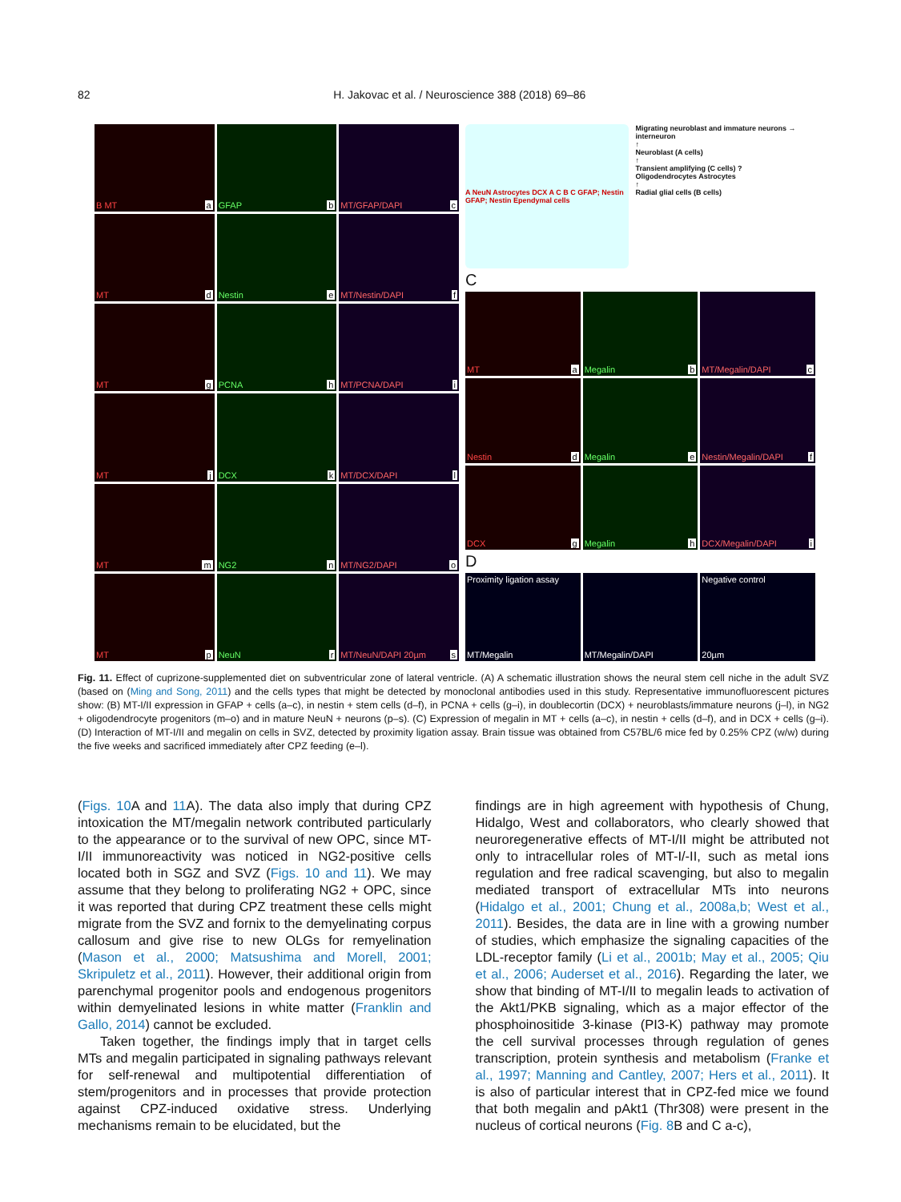82 H. Jakovac et al. / Neuroscience 388 (2018) 69–86
B MT a
GFAP b
MT/GFAP/DAPI c
MT d
Nestin e
MT/Nestin/DAPI f
MT g
PCNA h
MT/PCNA/DAPI i
MT j
DCX k
MT/DCX/DAPI l
MT m
NG2 n
MT/NG2/DAPI o
MT p
NeuN r
MT/NeuN/DAPI 20µm s
A NeuN Astrocytes DCX A C B C GFAP; Nestin GFAP; Nestin Ependymal cells
Migrating neuroblast and immature neurons → interneuron
↑
Neuroblast (A cells)
↑
Transient amplifying (C cells) ?
Oligodendrocytes Astrocytes
↑
Radial glial cells (B cells)
C
MT a
Megalin b
MT/Megalin/DAPI c
Nestin d
Megalin e
Nestin/Megalin/DAPI f
DCX g
Megalin h
DCX/Megalin/DAPI i
D
Proximity ligation assay
MT/Megalin
MT/Megalin/DAPI
Negative control
20µm
Fig. 11. Effect of cuprizone-supplemented diet on subventricular zone of lateral ventricle. (A) A schematic illustration shows the neural stem cell niche in the adult SVZ (based on (Ming and Song, 2011) and the cells types that might be detected by monoclonal antibodies used in this study. Representative immunofluorescent pictures show: (B) MT-I/II expression in GFAP + cells (a–c), in nestin + stem cells (d–f), in PCNA + cells (g–i), in doublecortin (DCX) + neuroblasts/immature neurons (j–l), in NG2 + oligodendrocyte progenitors (m–o) and in mature NeuN + neurons (p–s). (C) Expression of megalin in MT + cells (a–c), in nestin + cells (d–f), and in DCX + cells (g–i). (D) Interaction of MT-I/II and megalin on cells in SVZ, detected by proximity ligation assay. Brain tissue was obtained from C57BL/6 mice fed by 0.25% CPZ (w/w) during the five weeks and sacrificed immediately after CPZ feeding (e–l).
(Figs. 10 A and 11 A). The data also imply that during CPZ intoxication the MT/megalin network contributed particularly to the appearance or to the survival of new OPC, since MT-I/II immunoreactivity was noticed in NG2-positive cells located both in SGZ and SVZ (Figs. 10 and 11). We may assume that they belong to proliferating NG2 + OPC, since it was reported that during CPZ treatment these cells might migrate from the SVZ and fornix to the demyelinating corpus callosum and give rise to new OLGs for remyelination (Mason et al., 2000; Matsushima and Morell, 2001; Skripuletz et al., 2011). However, their additional origin from parenchymal progenitor pools and endogenous progenitors within demyelinated lesions in white matter (Franklin and Gallo, 2014) cannot be excluded.
Taken together, the findings imply that in target cells MTs and megalin participated in signaling pathways relevant for self-renewal and multipotential differentiation of stem/progenitors and in processes that provide protection against CPZ-induced oxidative stress. Underlying mechanisms remain to be elucidated, but the
findings are in high agreement with hypothesis of Chung, Hidalgo, West and collaborators, who clearly showed that neuroregenerative effects of MT-I/II might be attributed not only to intracellular roles of MT-I/-II, such as metal ions regulation and free radical scavenging, but also to megalin mediated transport of extracellular MTs into neurons (Hidalgo et al., 2001; Chung et al., 2008a,b; West et al., 2011). Besides, the data are in line with a growing number of studies, which emphasize the signaling capacities of the LDL-receptor family (Li et al., 2001b; May et al., 2005; Qiu et al., 2006; Auderset et al., 2016). Regarding the later, we show that binding of MT-I/II to megalin leads to activation of the Akt1/PKB signaling, which as a major effector of the phosphoinositide 3-kinase (PI3-K) pathway may promote the cell survival processes through regulation of genes transcription, protein synthesis and metabolism (Franke et al., 1997; Manning and Cantley, 2007; Hers et al., 2011). It is also of particular interest that in CPZ-fed mice we found that both megalin and pAkt1 (Thr308) were present in the nucleus of cortical neurons (Fig. 8 B and C a-c),